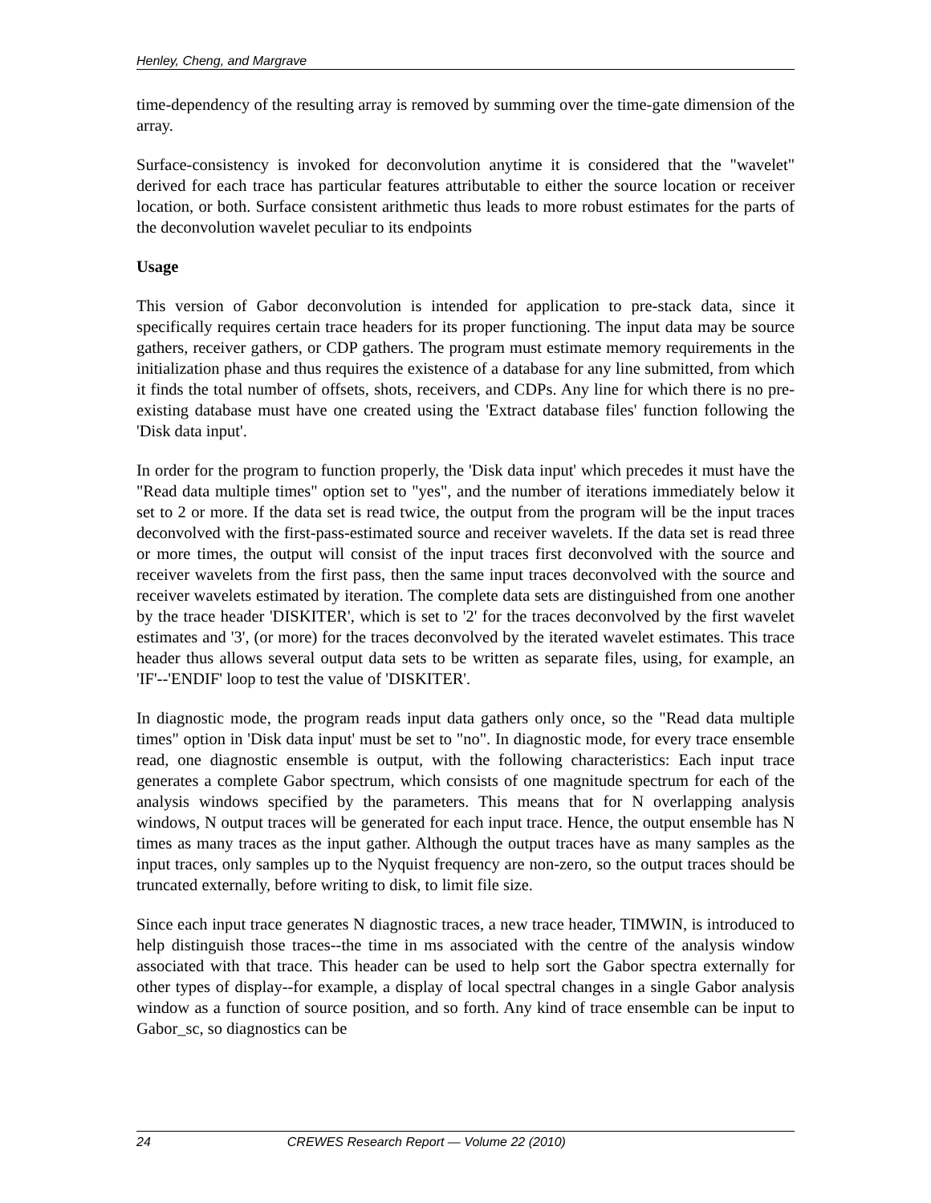Henley, Cheng, and Margrave
time-dependency of the resulting array is removed by summing over the time-gate dimension of the array.
Surface-consistency is invoked for deconvolution anytime it is considered that the "wavelet" derived for each trace has particular features attributable to either the source location or receiver location, or both. Surface consistent arithmetic thus leads to more robust estimates for the parts of the deconvolution wavelet peculiar to its endpoints
Usage
This version of Gabor deconvolution is intended for application to pre-stack data, since it specifically requires certain trace headers for its proper functioning. The input data may be source gathers, receiver gathers, or CDP gathers. The program must estimate memory requirements in the initialization phase and thus requires the existence of a database for any line submitted, from which it finds the total number of offsets, shots, receivers, and CDPs. Any line for which there is no pre-existing database must have one created using the 'Extract database files' function following the 'Disk data input'.
In order for the program to function properly, the 'Disk data input' which precedes it must have the "Read data multiple times" option set to "yes", and the number of iterations immediately below it set to 2 or more. If the data set is read twice, the output from the program will be the input traces deconvolved with the first-pass-estimated source and receiver wavelets. If the data set is read three or more times, the output will consist of the input traces first deconvolved with the source and receiver wavelets from the first pass, then the same input traces deconvolved with the source and receiver wavelets estimated by iteration. The complete data sets are distinguished from one another by the trace header 'DISKITER', which is set to '2' for the traces deconvolved by the first wavelet estimates and '3', (or more) for the traces deconvolved by the iterated wavelet estimates. This trace header thus allows several output data sets to be written as separate files, using, for example, an 'IF'--'ENDIF' loop to test the value of 'DISKITER'.
In diagnostic mode, the program reads input data gathers only once, so the "Read data multiple times" option in 'Disk data input' must be set to "no". In diagnostic mode, for every trace ensemble read, one diagnostic ensemble is output, with the following characteristics: Each input trace generates a complete Gabor spectrum, which consists of one magnitude spectrum for each of the analysis windows specified by the parameters. This means that for N overlapping analysis windows, N output traces will be generated for each input trace. Hence, the output ensemble has N times as many traces as the input gather. Although the output traces have as many samples as the input traces, only samples up to the Nyquist frequency are non-zero, so the output traces should be truncated externally, before writing to disk, to limit file size.
Since each input trace generates N diagnostic traces, a new trace header, TIMWIN, is introduced to help distinguish those traces--the time in ms associated with the centre of the analysis window associated with that trace. This header can be used to help sort the Gabor spectra externally for other types of display--for example, a display of local spectral changes in a single Gabor analysis window as a function of source position, and so forth. Any kind of trace ensemble can be input to Gabor_sc, so diagnostics can be
24 CREWES Research Report — Volume 22 (2010)